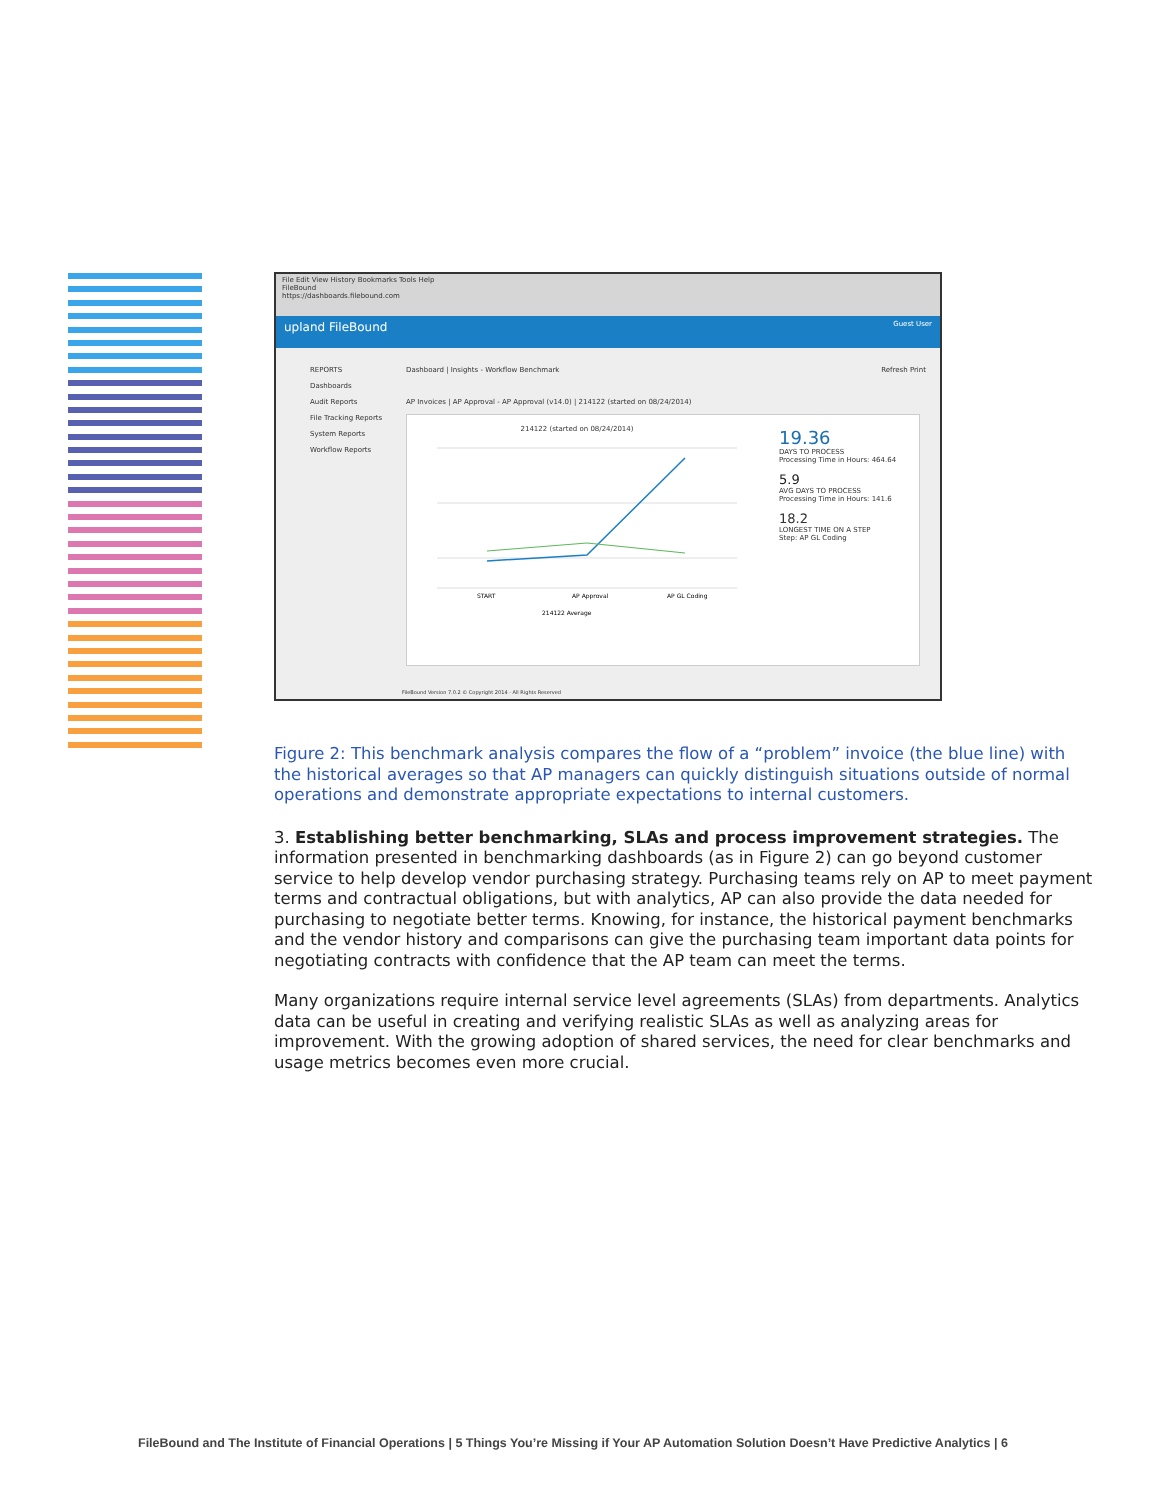File Edit View History Bookmarks Tools Help
FileBound
https://dashboards.filebound.com
upland FileBound Guest User
REPORTS
Dashboards
Audit Reports
File Tracking Reports
System Reports
Workflow Reports
Dashboard | Insights - Workflow Benchmark
Refresh Print
AP Invoices | AP Approval - AP Approval (v14.0) | 214122 (started on 08/24/2014)
214122 (started on 08/24/2014)
START
AP Approval
AP GL Coding
214122 Average
19.36
DAYS TO PROCESS
Processing Time in Hours: 464.64
5.9
AVG DAYS TO PROCESS
Processing Time in Hours: 141.6
18.2
LONGEST TIME ON A STEP
Step: AP GL Coding
FileBound Version 7.0.2 © Copyright 2014 - All Rights Reserved
Figure 2: This benchmark analysis compares the flow of a “problem” invoice (the blue line) with the historical averages so that AP managers can quickly distinguish situations outside of normal operations and demonstrate appropriate expectations to internal customers.
3. Establishing better benchmarking, SLAs and process improvement strategies. The information presented in benchmarking dashboards (as in Figure 2) can go beyond customer service to help develop vendor purchasing strategy. Purchasing teams rely on AP to meet payment terms and contractual obligations, but with analytics, AP can also provide the data needed for purchasing to negotiate better terms. Knowing, for instance, the historical payment benchmarks and the vendor history and comparisons can give the purchasing team important data points for negotiating contracts with confidence that the AP team can meet the terms.
Many organizations require internal service level agreements (SLAs) from departments. Analytics data can be useful in creating and verifying realistic SLAs as well as analyzing areas for improvement. With the growing adoption of shared services, the need for clear benchmarks and usage metrics becomes even more crucial.
FileBound and The Institute of Financial Operations | 5 Things You’re Missing if Your AP Automation Solution Doesn’t Have Predictive Analytics | 6